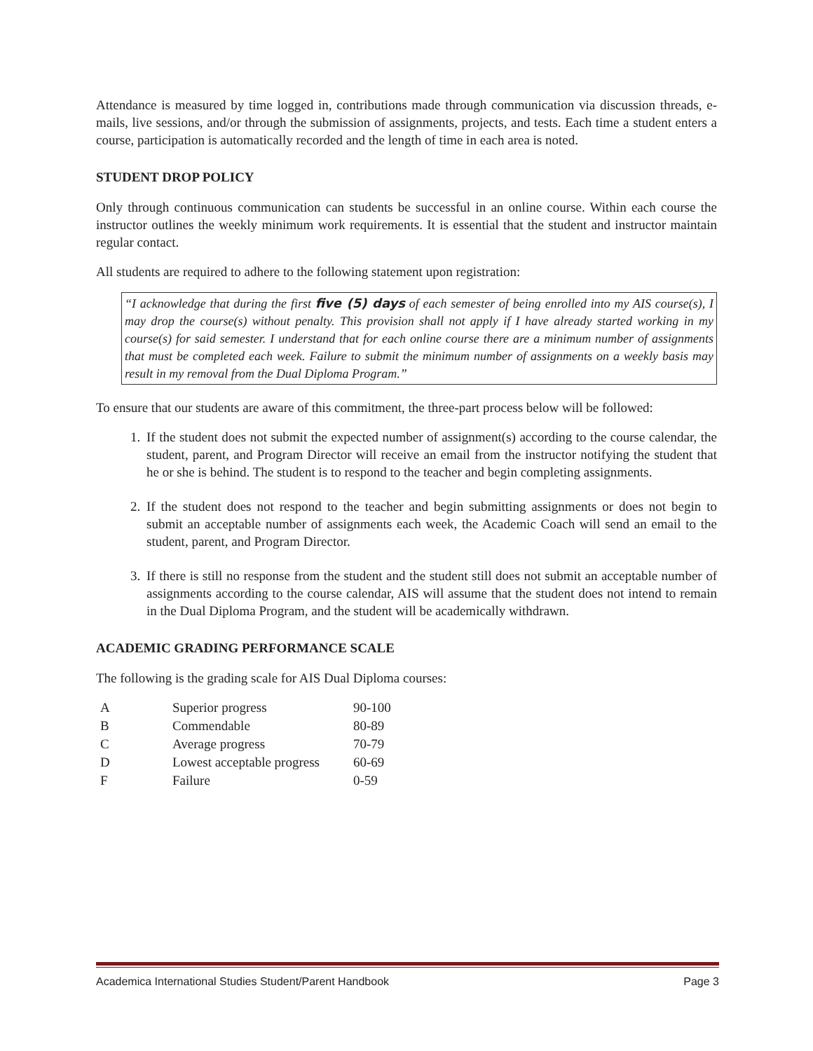Attendance is measured by time logged in, contributions made through communication via discussion threads, e-mails, live sessions, and/or through the submission of assignments, projects, and tests. Each time a student enters a course, participation is automatically recorded and the length of time in each area is noted.
STUDENT DROP POLICY
Only through continuous communication can students be successful in an online course. Within each course the instructor outlines the weekly minimum work requirements. It is essential that the student and instructor maintain regular contact.
All students are required to adhere to the following statement upon registration:
“I acknowledge that during the first five (5) days of each semester of being enrolled into my AIS course(s), I may drop the course(s) without penalty. This provision shall not apply if I have already started working in my course(s) for said semester. I understand that for each online course there are a minimum number of assignments that must be completed each week. Failure to submit the minimum number of assignments on a weekly basis may result in my removal from the Dual Diploma Program.”
To ensure that our students are aware of this commitment, the three-part process below will be followed:
1. If the student does not submit the expected number of assignment(s) according to the course calendar, the student, parent, and Program Director will receive an email from the instructor notifying the student that he or she is behind. The student is to respond to the teacher and begin completing assignments.
2. If the student does not respond to the teacher and begin submitting assignments or does not begin to submit an acceptable number of assignments each week, the Academic Coach will send an email to the student, parent, and Program Director.
3. If there is still no response from the student and the student still does not submit an acceptable number of assignments according to the course calendar, AIS will assume that the student does not intend to remain in the Dual Diploma Program, and the student will be academically withdrawn.
ACADEMIC GRADING PERFORMANCE SCALE
The following is the grading scale for AIS Dual Diploma courses:
| A | Superior progress | 90-100 |
| B | Commendable | 80-89 |
| C | Average progress | 70-79 |
| D | Lowest acceptable progress | 60-69 |
| F | Failure | 0-59 |
Academica International Studies Student/Parent Handbook Page 3